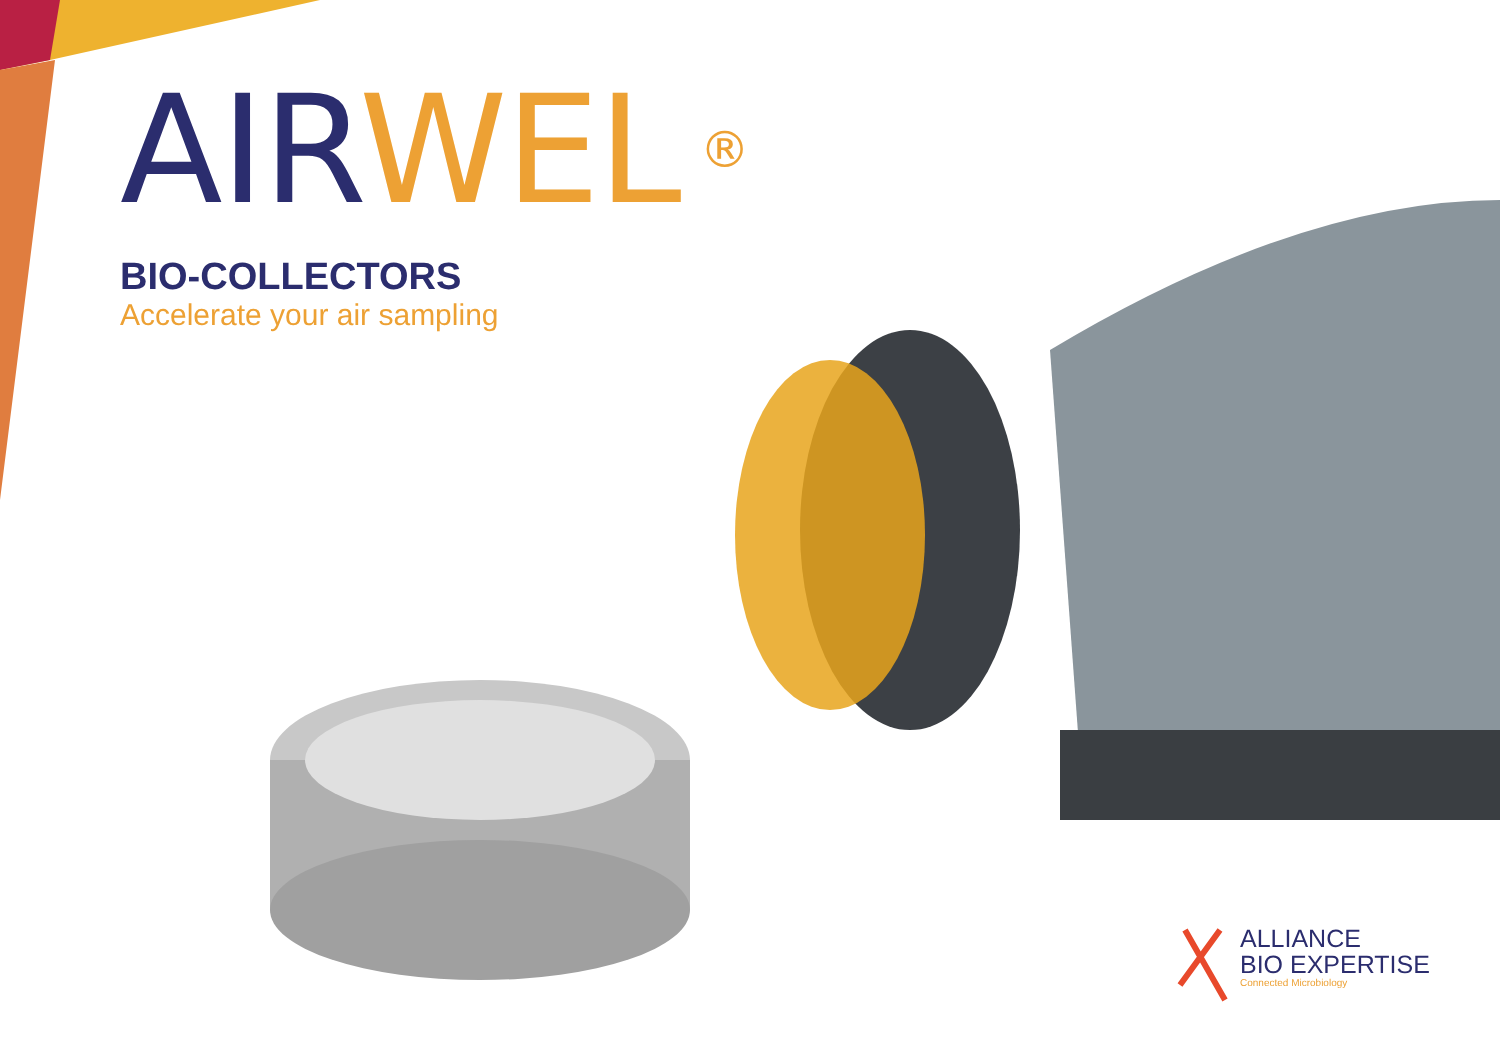AIR WEL<sup>®</sup>
BIO-COLLECTORS
Accelerate your air sampling
ALLIANCE
BIO EXPERTISE
Connected Microbiology